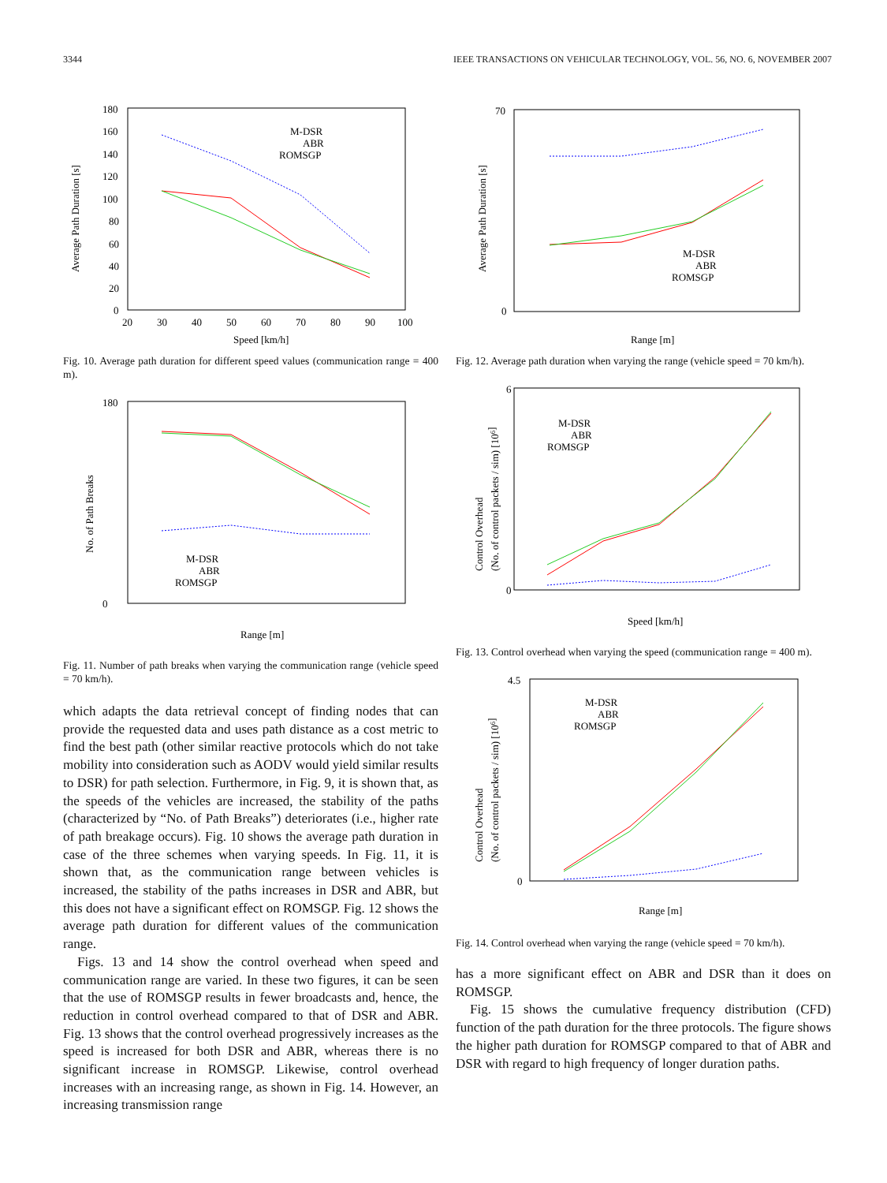3344 IEEE TRANSACTIONS ON VEHICULAR TECHNOLOGY, VOL. 56, NO. 6, NOVEMBER 2007
Average Path Duration [s]
180
160
140
120
100
80
60
40
20
0
20
30
40
50
60
70
80
90
100
Speed [km/h]
M-DSR
ABR
ROMSGP
Fig. 10. Average path duration for different speed values (communication range = 400 m).
No. of Path Breaks
180
0
Range [m]
M-DSR
ABR
ROMSGP
Fig. 11. Number of path breaks when varying the communication range (vehicle speed = 70 km/h).
which adapts the data retrieval concept of finding nodes that can provide the requested data and uses path distance as a cost metric to find the best path (other similar reactive protocols which do not take mobility into consideration such as AODV would yield similar results to DSR) for path selection. Furthermore, in Fig. 9, it is shown that, as the speeds of the vehicles are increased, the stability of the paths (characterized by “No. of Path Breaks”) deteriorates (i.e., higher rate of path breakage occurs). Fig. 10 shows the average path duration in case of the three schemes when varying speeds. In Fig. 11, it is shown that, as the communication range between vehicles is increased, the stability of the paths increases in DSR and ABR, but this does not have a significant effect on ROMSGP. Fig. 12 shows the average path duration for different values of the communication range.
Figs. 13 and 14 show the control overhead when speed and communication range are varied. In these two figures, it can be seen that the use of ROMSGP results in fewer broadcasts and, hence, the reduction in control overhead compared to that of DSR and ABR. Fig. 13 shows that the control overhead progressively increases as the speed is increased for both DSR and ABR, whereas there is no significant increase in ROMSGP. Likewise, control overhead increases with an increasing range, as shown in Fig. 14. However, an increasing transmission range
Average Path Duration [s]
70
0
Range [m]
M-DSR
ABR
ROMSGP
Fig. 12. Average path duration when varying the range (vehicle speed = 70 km/h).
Control Overhead
(No. of control packets / sim) [106]
6
0
Speed [km/h]
M-DSR
ABR
ROMSGP
Fig. 13. Control overhead when varying the speed (communication range = 400 m).
Control Overhead
(No. of control packets / sim) [106]
4.5
0
Range [m]
M-DSR
ABR
ROMSGP
Fig. 14. Control overhead when varying the range (vehicle speed = 70 km/h).
has a more significant effect on ABR and DSR than it does on ROMSGP.
Fig. 15 shows the cumulative frequency distribution (CFD) function of the path duration for the three protocols. The figure shows the higher path duration for ROMSGP compared to that of ABR and DSR with regard to high frequency of longer duration paths.